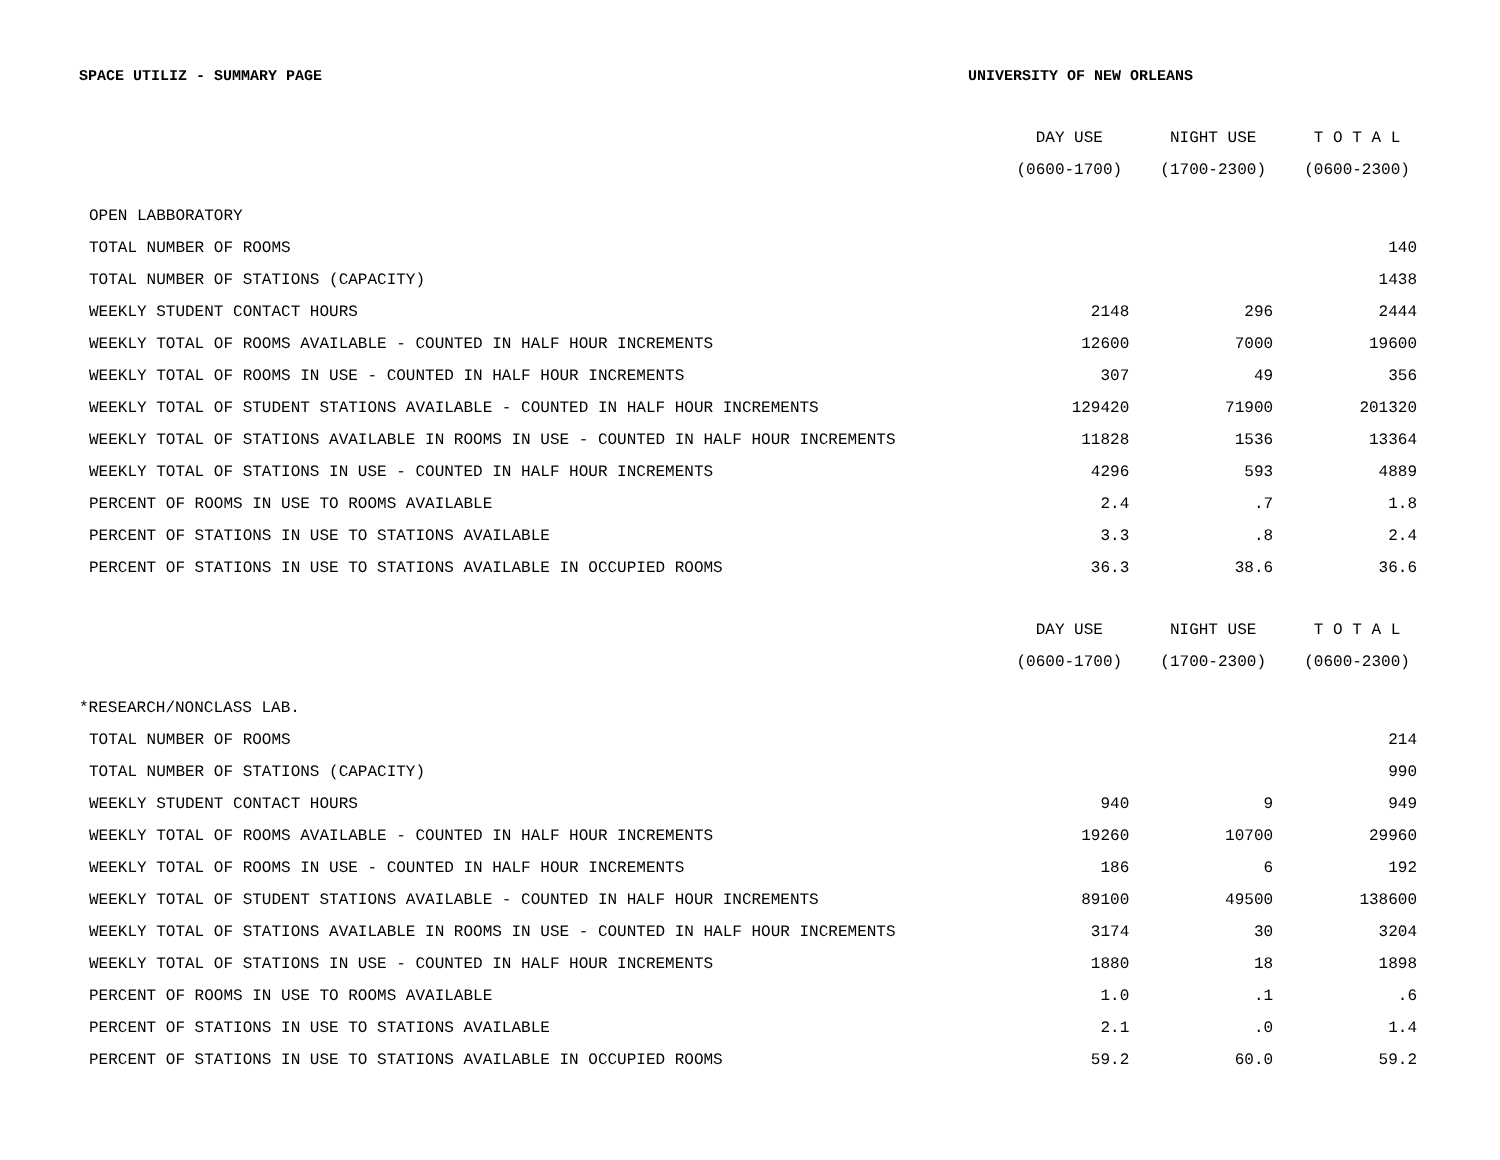SPACE UTILIZ - SUMMARY PAGE UNIVERSITY OF NEW ORLEANS
| | DAY USE | NIGHT USE | T O T A L |
| --- | --- | --- | --- |
| | (0600-1700) | (1700-2300) | (0600-2300) |
| OPEN LABBORATORY | | | |
| TOTAL NUMBER OF ROOMS | | | 140 |
| TOTAL NUMBER OF STATIONS (CAPACITY) | | | 1438 |
| WEEKLY STUDENT CONTACT HOURS | 2148 | 296 | 2444 |
| WEEKLY TOTAL OF ROOMS AVAILABLE - COUNTED IN HALF HOUR INCREMENTS | 12600 | 7000 | 19600 |
| WEEKLY TOTAL OF ROOMS IN USE - COUNTED IN HALF HOUR INCREMENTS | 307 | 49 | 356 |
| WEEKLY TOTAL OF STUDENT STATIONS AVAILABLE - COUNTED IN HALF HOUR INCREMENTS | 129420 | 71900 | 201320 |
| WEEKLY TOTAL OF STATIONS AVAILABLE IN ROOMS IN USE - COUNTED IN HALF HOUR INCREMENTS | 11828 | 1536 | 13364 |
| WEEKLY TOTAL OF STATIONS IN USE - COUNTED IN HALF HOUR INCREMENTS | 4296 | 593 | 4889 |
| PERCENT OF ROOMS IN USE TO ROOMS AVAILABLE | 2.4 | .7 | 1.8 |
| PERCENT OF STATIONS IN USE TO STATIONS AVAILABLE | 3.3 | .8 | 2.4 |
| PERCENT OF STATIONS IN USE TO STATIONS AVAILABLE IN OCCUPIED ROOMS | 36.3 | 38.6 | 36.6 |
| | DAY USE | NIGHT USE | T O T A L |
| --- | --- | --- | --- |
| | (0600-1700) | (1700-2300) | (0600-2300) |
| *RESEARCH/NONCLASS LAB. | | | |
| TOTAL NUMBER OF ROOMS | | | 214 |
| TOTAL NUMBER OF STATIONS (CAPACITY) | | | 990 |
| WEEKLY STUDENT CONTACT HOURS | 940 | 9 | 949 |
| WEEKLY TOTAL OF ROOMS AVAILABLE - COUNTED IN HALF HOUR INCREMENTS | 19260 | 10700 | 29960 |
| WEEKLY TOTAL OF ROOMS IN USE - COUNTED IN HALF HOUR INCREMENTS | 186 | 6 | 192 |
| WEEKLY TOTAL OF STUDENT STATIONS AVAILABLE - COUNTED IN HALF HOUR INCREMENTS | 89100 | 49500 | 138600 |
| WEEKLY TOTAL OF STATIONS AVAILABLE IN ROOMS IN USE - COUNTED IN HALF HOUR INCREMENTS | 3174 | 30 | 3204 |
| WEEKLY TOTAL OF STATIONS IN USE - COUNTED IN HALF HOUR INCREMENTS | 1880 | 18 | 1898 |
| PERCENT OF ROOMS IN USE TO ROOMS AVAILABLE | 1.0 | .1 | .6 |
| PERCENT OF STATIONS IN USE TO STATIONS AVAILABLE | 2.1 | .0 | 1.4 |
| PERCENT OF STATIONS IN USE TO STATIONS AVAILABLE IN OCCUPIED ROOMS | 59.2 | 60.0 | 59.2 |